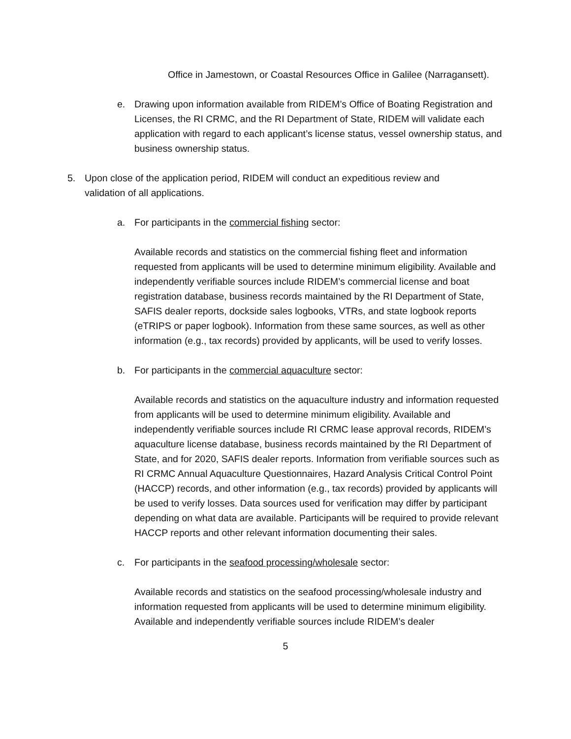Office in Jamestown, or Coastal Resources Office in Galilee (Narragansett).
e. Drawing upon information available from RIDEM’s Office of Boating Registration and Licenses, the RI CRMC, and the RI Department of State, RIDEM will validate each application with regard to each applicant’s license status, vessel ownership status, and business ownership status.
5. Upon close of the application period, RIDEM will conduct an expeditious review and validation of all applications.
a. For participants in the commercial fishing sector:
Available records and statistics on the commercial fishing fleet and information requested from applicants will be used to determine minimum eligibility. Available and independently verifiable sources include RIDEM’s commercial license and boat registration database, business records maintained by the RI Department of State, SAFIS dealer reports, dockside sales logbooks, VTRs, and state logbook reports (eTRIPS or paper logbook). Information from these same sources, as well as other information (e.g., tax records) provided by applicants, will be used to verify losses.
b. For participants in the commercial aquaculture sector:
Available records and statistics on the aquaculture industry and information requested from applicants will be used to determine minimum eligibility. Available and independently verifiable sources include RI CRMC lease approval records, RIDEM’s aquaculture license database, business records maintained by the RI Department of State, and for 2020, SAFIS dealer reports. Information from verifiable sources such as RI CRMC Annual Aquaculture Questionnaires, Hazard Analysis Critical Control Point (HACCP) records, and other information (e.g., tax records) provided by applicants will be used to verify losses. Data sources used for verification may differ by participant depending on what data are available. Participants will be required to provide relevant HACCP reports and other relevant information documenting their sales.
c. For participants in the seafood processing/wholesale sector:
Available records and statistics on the seafood processing/wholesale industry and information requested from applicants will be used to determine minimum eligibility. Available and independently verifiable sources include RIDEM’s dealer
5